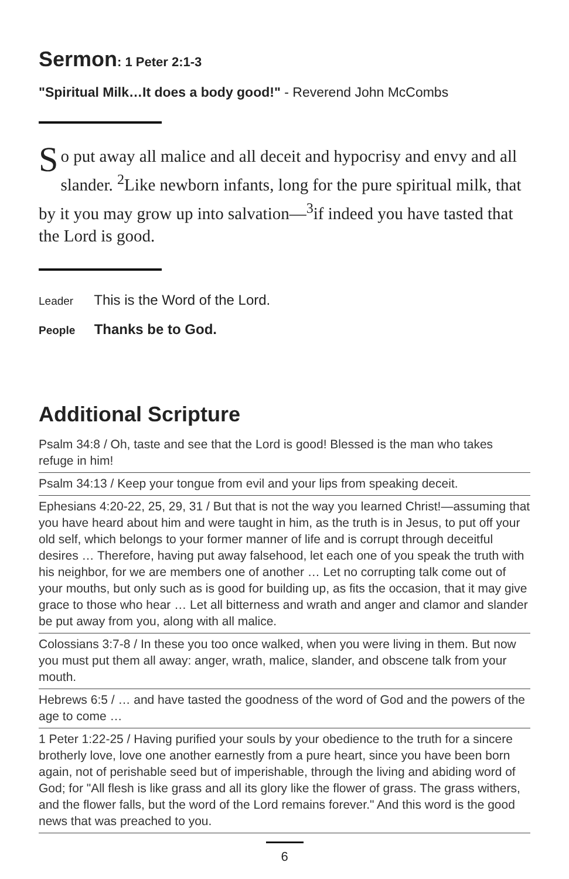Sermon: 1 Peter 2:1-3
"Spiritual Milk…It does a body good!" - Reverend John McCombs
So put away all malice and all deceit and hypocrisy and envy and all slander. <sup>2</sup>Like newborn infants, long for the pure spiritual milk, that by it you may grow up into salvation—<sup>3</sup>if indeed you have tasted that the Lord is good.
Leader This is the Word of the Lord.
People Thanks be to God.
Additional Scripture
Psalm 34:8 / Oh, taste and see that the Lord is good! Blessed is the man who takes refuge in him!
Psalm 34:13 / Keep your tongue from evil and your lips from speaking deceit.
Ephesians 4:20-22, 25, 29, 31 / But that is not the way you learned Christ!—assuming that you have heard about him and were taught in him, as the truth is in Jesus, to put off your old self, which belongs to your former manner of life and is corrupt through deceitful desires … Therefore, having put away falsehood, let each one of you speak the truth with his neighbor, for we are members one of another … Let no corrupting talk come out of your mouths, but only such as is good for building up, as fits the occasion, that it may give grace to those who hear … Let all bitterness and wrath and anger and clamor and slander be put away from you, along with all malice.
Colossians 3:7-8 / In these you too once walked, when you were living in them. But now you must put them all away: anger, wrath, malice, slander, and obscene talk from your mouth.
Hebrews 6:5 / … and have tasted the goodness of the word of God and the powers of the age to come …
1 Peter 1:22-25 / Having purified your souls by your obedience to the truth for a sincere brotherly love, love one another earnestly from a pure heart, since you have been born again, not of perishable seed but of imperishable, through the living and abiding word of God; for "All flesh is like grass and all its glory like the flower of grass. The grass withers, and the flower falls, but the word of the Lord remains forever." And this word is the good news that was preached to you.
6